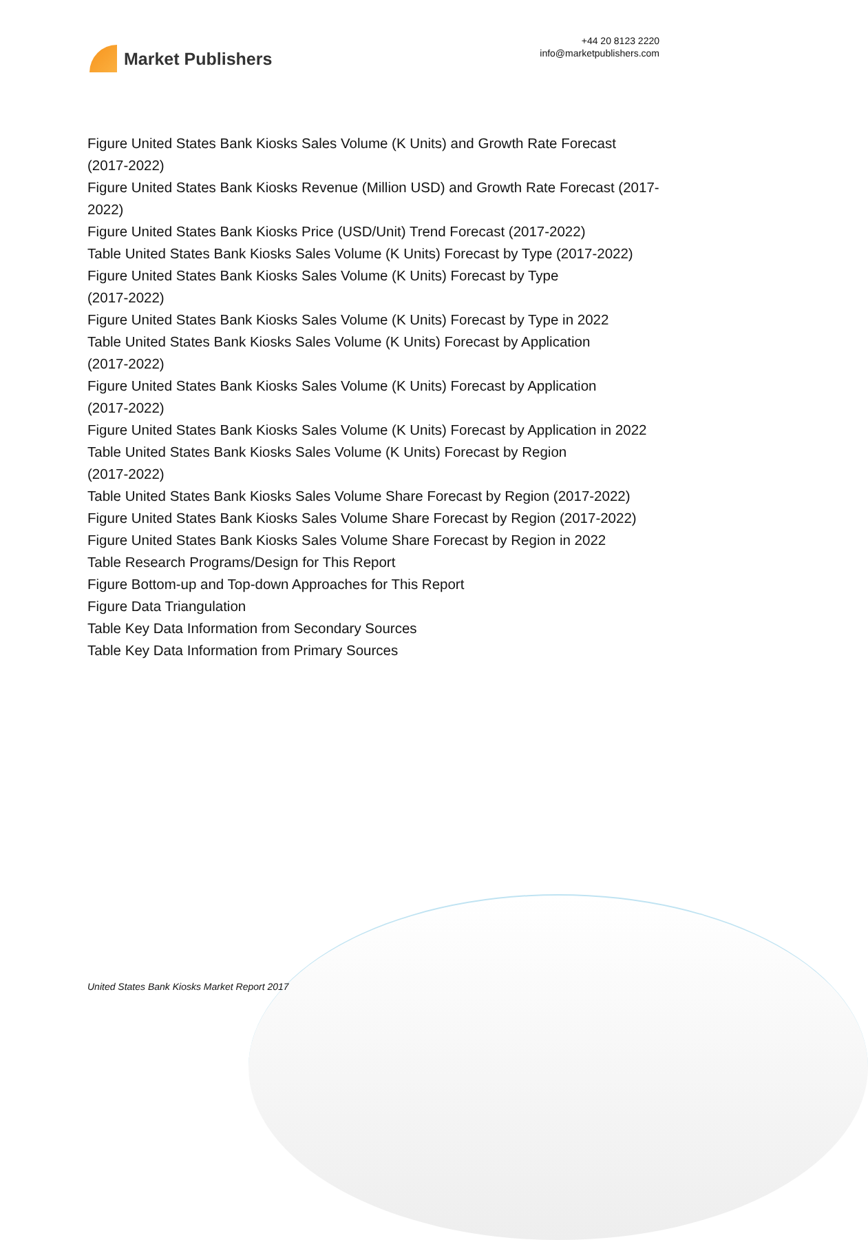Market Publishers
+44 20 8123 2220
info@marketpublishers.com
Figure United States Bank Kiosks Sales Volume (K Units) and Growth Rate Forecast (2017-2022)
Figure United States Bank Kiosks Revenue (Million USD) and Growth Rate Forecast (2017-2022)
Figure United States Bank Kiosks Price (USD/Unit) Trend Forecast (2017-2022)
Table United States Bank Kiosks Sales Volume (K Units) Forecast by Type (2017-2022)
Figure United States Bank Kiosks Sales Volume (K Units) Forecast by Type
(2017-2022)
Figure United States Bank Kiosks Sales Volume (K Units) Forecast by Type in 2022
Table United States Bank Kiosks Sales Volume (K Units) Forecast by Application
(2017-2022)
Figure United States Bank Kiosks Sales Volume (K Units) Forecast by Application
(2017-2022)
Figure United States Bank Kiosks Sales Volume (K Units) Forecast by Application in 2022
Table United States Bank Kiosks Sales Volume (K Units) Forecast by Region
(2017-2022)
Table United States Bank Kiosks Sales Volume Share Forecast by Region (2017-2022)
Figure United States Bank Kiosks Sales Volume Share Forecast by Region (2017-2022)
Figure United States Bank Kiosks Sales Volume Share Forecast by Region in 2022
Table Research Programs/Design for This Report
Figure Bottom-up and Top-down Approaches for This Report
Figure Data Triangulation
Table Key Data Information from Secondary Sources
Table Key Data Information from Primary Sources
United States Bank Kiosks Market Report 2017